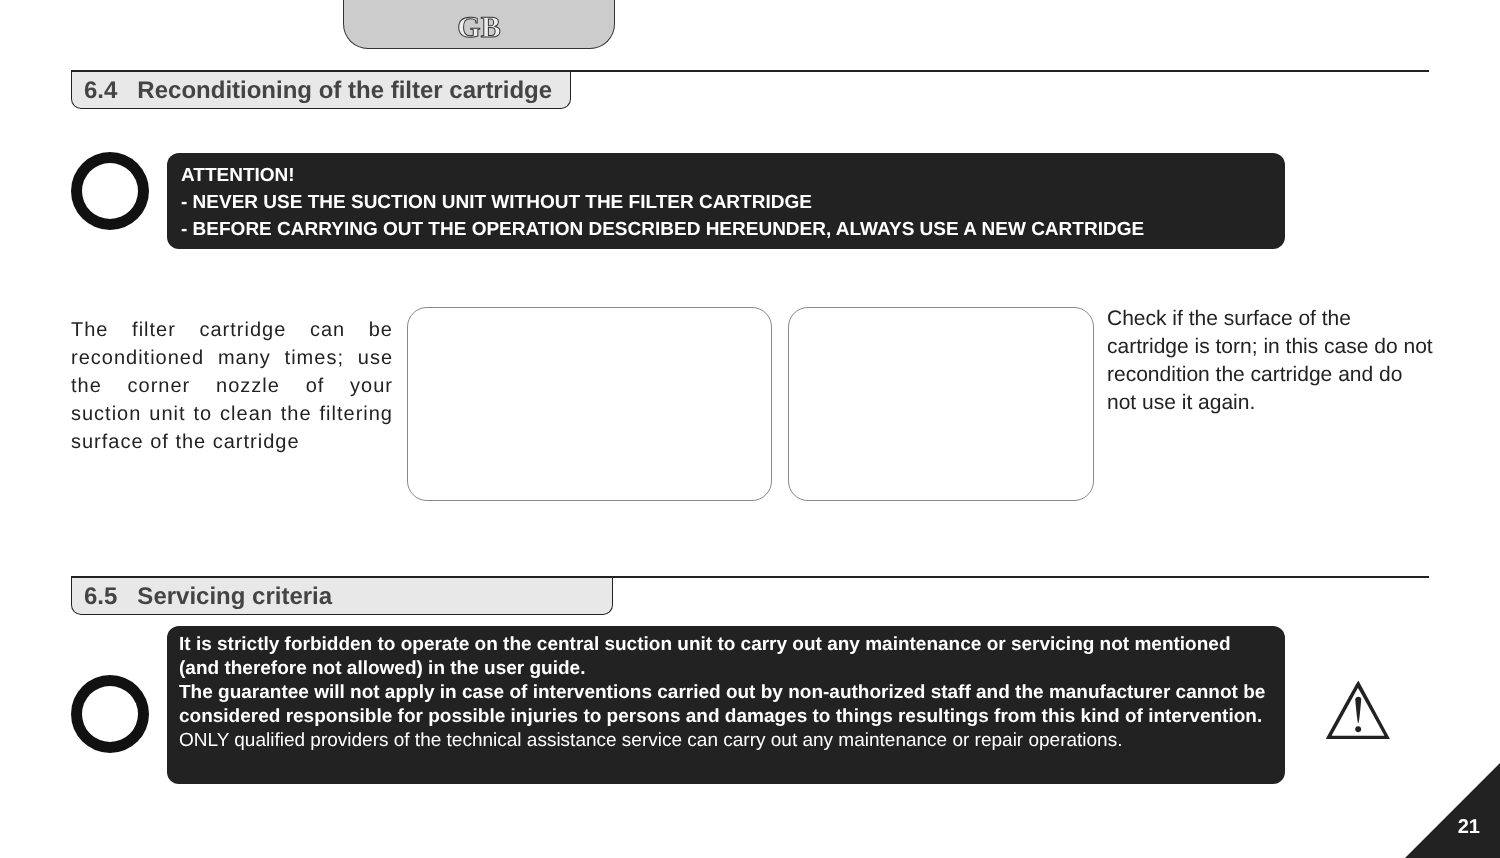GB
6.4 Reconditioning of the filter cartridge
ATTENTION!
- NEVER USE THE SUCTION UNIT WITHOUT THE FILTER CARTRIDGE
- BEFORE CARRYING OUT THE OPERATION DESCRIBED HEREUNDER, ALWAYS USE A NEW CARTRIDGE
The filter cartridge can be reconditioned many times; use the corner nozzle of your suction unit to clean the filtering surface of the cartridge
Check if the surface of the cartridge is torn; in this case do not recondition the cartridge and do not use it again.
6.5 Servicing criteria
It is strictly forbidden to operate on the central suction unit to carry out any maintenance or servicing not mentioned (and therefore not allowed) in the user guide.
The guarantee will not apply in case of interventions carried out by non-authorized staff and the manufacturer cannot be considered responsible for possible injuries to persons and damages to things resultings from this kind of intervention.
ONLY qualified providers of the technical assistance service can carry out any maintenance or repair operations.
⚠
21